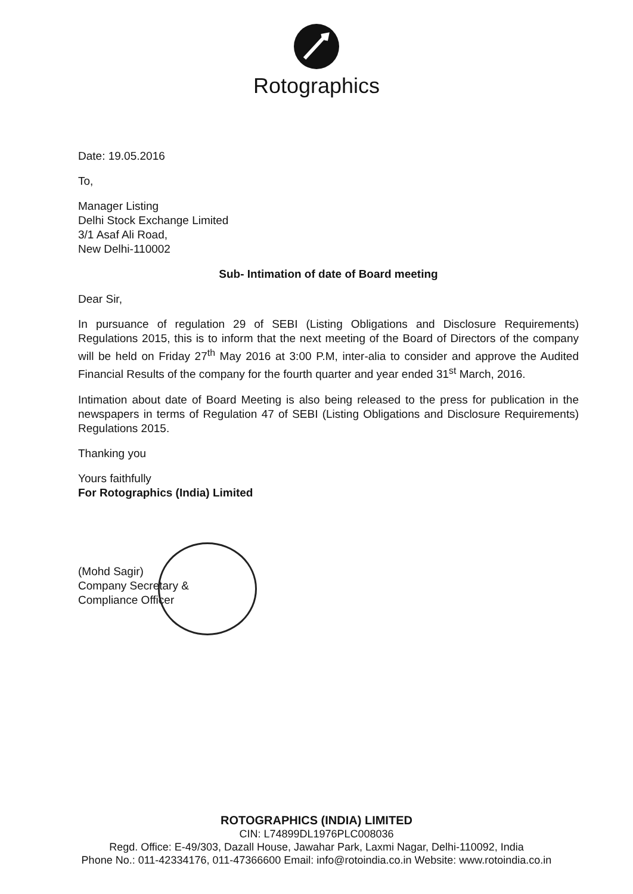Rotographics
Date: 19.05.2016
To,
Manager Listing
Delhi Stock Exchange Limited
3/1 Asaf Ali Road,
New Delhi-110002
Sub- Intimation of date of Board meeting
Dear Sir,
In pursuance of regulation 29 of SEBI (Listing Obligations and Disclosure Requirements) Regulations 2015, this is to inform that the next meeting of the Board of Directors of the company will be held on Friday 27<sup>th</sup> May 2016 at 3:00 P.M, inter-alia to consider and approve the Audited Financial Results of the company for the fourth quarter and year ended 31<sup>st</sup> March, 2016.
Intimation about date of Board Meeting is also being released to the press for publication in the newspapers in terms of Regulation 47 of SEBI (Listing Obligations and Disclosure Requirements) Regulations 2015.
Thanking you
Yours faithfully
For Rotographics (India) Limited
(Mohd Sagir)
Company Secretary &
Compliance Officer
ROTOGRAPHICS (INDIA) LIMITED
CIN: L74899DL1976PLC008036
Regd. Office: E-49/303, Dazall House, Jawahar Park, Laxmi Nagar, Delhi-110092, India
Phone No.: 011-42334176, 011-47366600 Email: info@rotoindia.co.in Website: www.rotoindia.co.in